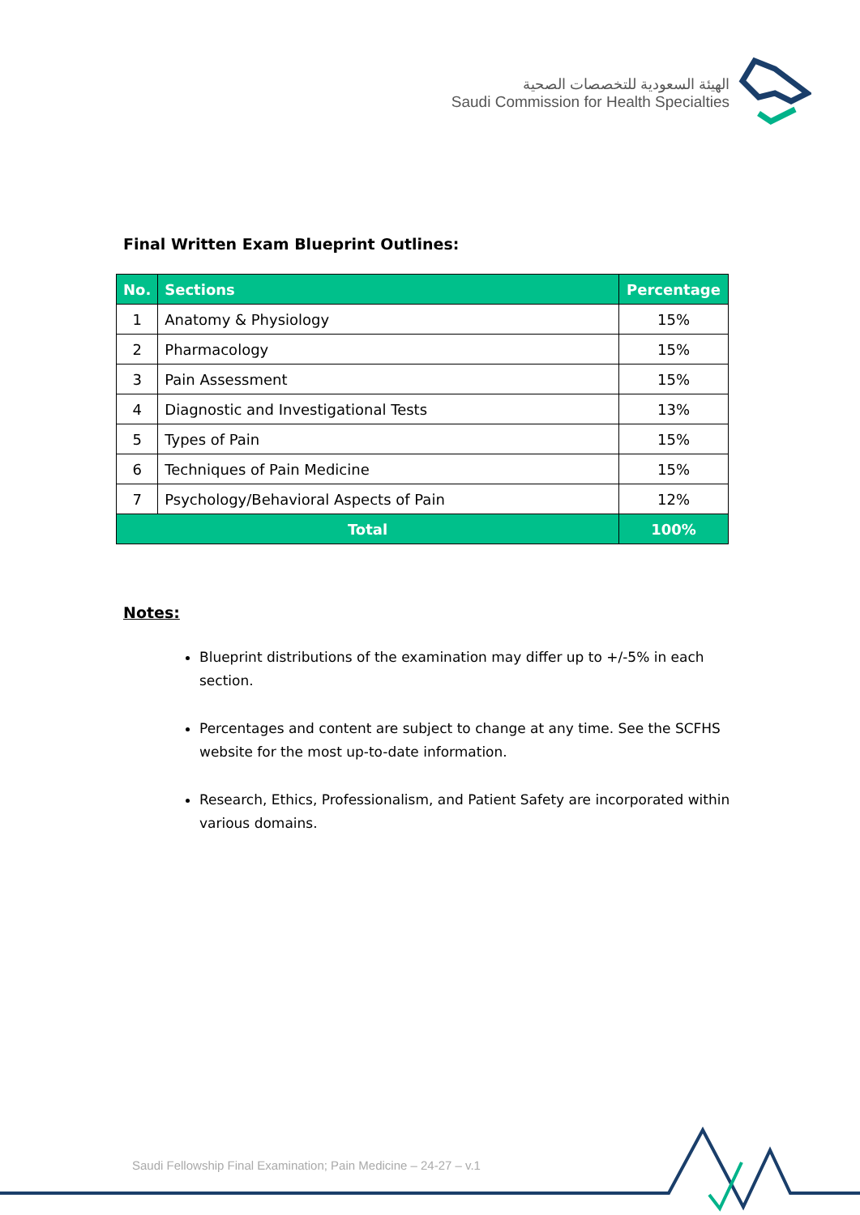الهيئة السعودية للتخصصات الصحية
Saudi Commission for Health Specialties
Final Written Exam Blueprint Outlines:
| No. | Sections | Percentage |
| --- | --- | --- |
| 1 | Anatomy & Physiology | 15% |
| 2 | Pharmacology | 15% |
| 3 | Pain Assessment | 15% |
| 4 | Diagnostic and Investigational Tests | 13% |
| 5 | Types of Pain | 15% |
| 6 | Techniques of Pain Medicine | 15% |
| 7 | Psychology/Behavioral Aspects of Pain | 12% |
| Total | | 100% |
Notes:
Blueprint distributions of the examination may differ up to +/-5% in each section.
Percentages and content are subject to change at any time. See the SCFHS website for the most up-to-date information.
Research, Ethics, Professionalism, and Patient Safety are incorporated within various domains.
Saudi Fellowship Final Examination; Pain Medicine – 24-27 – v.1